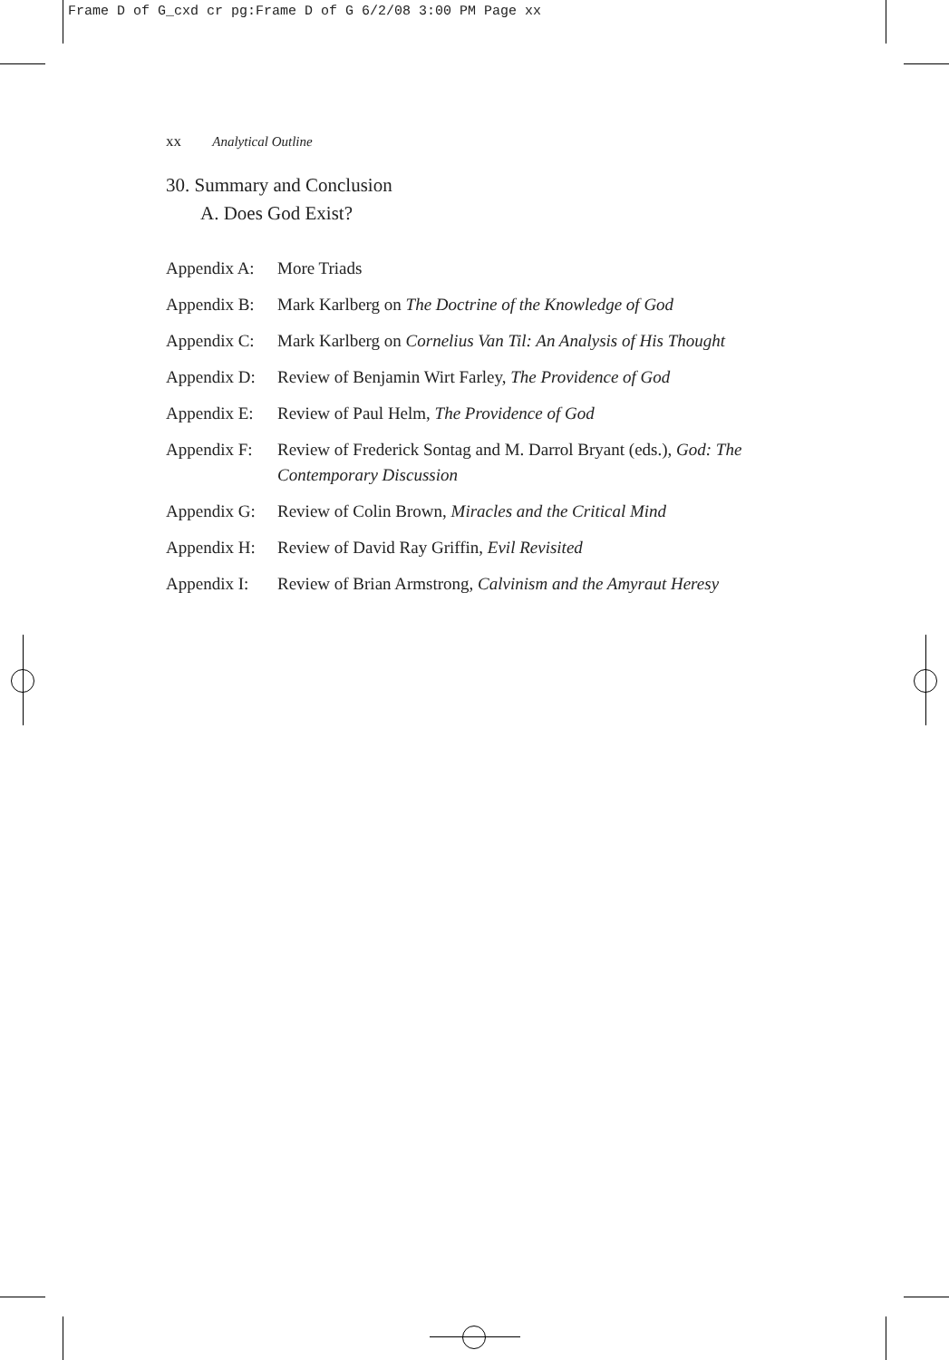Frame D of G_cxd cr pg:Frame D of G 6/2/08 3:00 PM Page xx
xx Analytical Outline
30. Summary and Conclusion
A. Does God Exist?
Appendix A: More Triads
Appendix B: Mark Karlberg on The Doctrine of the Knowledge of God
Appendix C: Mark Karlberg on Cornelius Van Til: An Analysis of His Thought
Appendix D: Review of Benjamin Wirt Farley, The Providence of God
Appendix E: Review of Paul Helm, The Providence of God
Appendix F: Review of Frederick Sontag and M. Darrol Bryant (eds.), God: The Contemporary Discussion
Appendix G: Review of Colin Brown, Miracles and the Critical Mind
Appendix H: Review of David Ray Griffin, Evil Revisited
Appendix I: Review of Brian Armstrong, Calvinism and the Amyraut Heresy